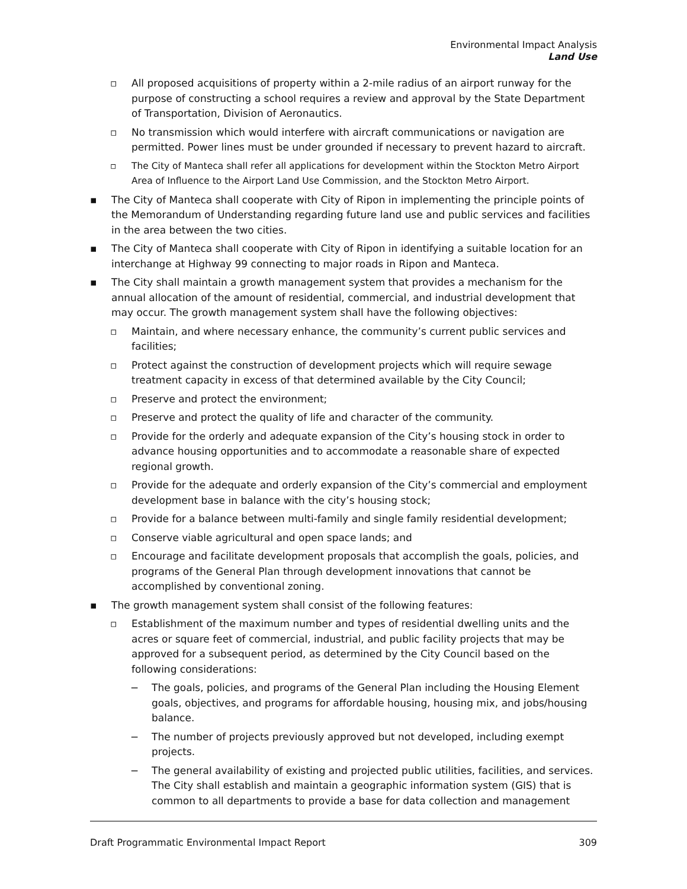Environmental Impact Analysis
Land Use
▫ All proposed acquisitions of property within a 2-mile radius of an airport runway for the purpose of constructing a school requires a review and approval by the State Department of Transportation, Division of Aeronautics.
▫ No transmission which would interfere with aircraft communications or navigation are permitted. Power lines must be under grounded if necessary to prevent hazard to aircraft.
▫ The City of Manteca shall refer all applications for development within the Stockton Metro Airport Area of Influence to the Airport Land Use Commission, and the Stockton Metro Airport.
▪ The City of Manteca shall cooperate with City of Ripon in implementing the principle points of the Memorandum of Understanding regarding future land use and public services and facilities in the area between the two cities.
▪ The City of Manteca shall cooperate with City of Ripon in identifying a suitable location for an interchange at Highway 99 connecting to major roads in Ripon and Manteca.
▪ The City shall maintain a growth management system that provides a mechanism for the annual allocation of the amount of residential, commercial, and industrial development that may occur. The growth management system shall have the following objectives:
▫ Maintain, and where necessary enhance, the community’s current public services and facilities;
▫ Protect against the construction of development projects which will require sewage treatment capacity in excess of that determined available by the City Council;
▫ Preserve and protect the environment;
▫ Preserve and protect the quality of life and character of the community.
▫ Provide for the orderly and adequate expansion of the City’s housing stock in order to advance housing opportunities and to accommodate a reasonable share of expected regional growth.
▫ Provide for the adequate and orderly expansion of the City’s commercial and employment development base in balance with the city’s housing stock;
▫ Provide for a balance between multi-family and single family residential development;
▫ Conserve viable agricultural and open space lands; and
▫ Encourage and facilitate development proposals that accomplish the goals, policies, and programs of the General Plan through development innovations that cannot be accomplished by conventional zoning.
▪ The growth management system shall consist of the following features:
▫ Establishment of the maximum number and types of residential dwelling units and the acres or square feet of commercial, industrial, and public facility projects that may be approved for a subsequent period, as determined by the City Council based on the following considerations:
− The goals, policies, and programs of the General Plan including the Housing Element goals, objectives, and programs for affordable housing, housing mix, and jobs/housing balance.
− The number of projects previously approved but not developed, including exempt projects.
− The general availability of existing and projected public utilities, facilities, and services. The City shall establish and maintain a geographic information system (GIS) that is common to all departments to provide a base for data collection and management
Draft Programmatic Environmental Impact Report 309